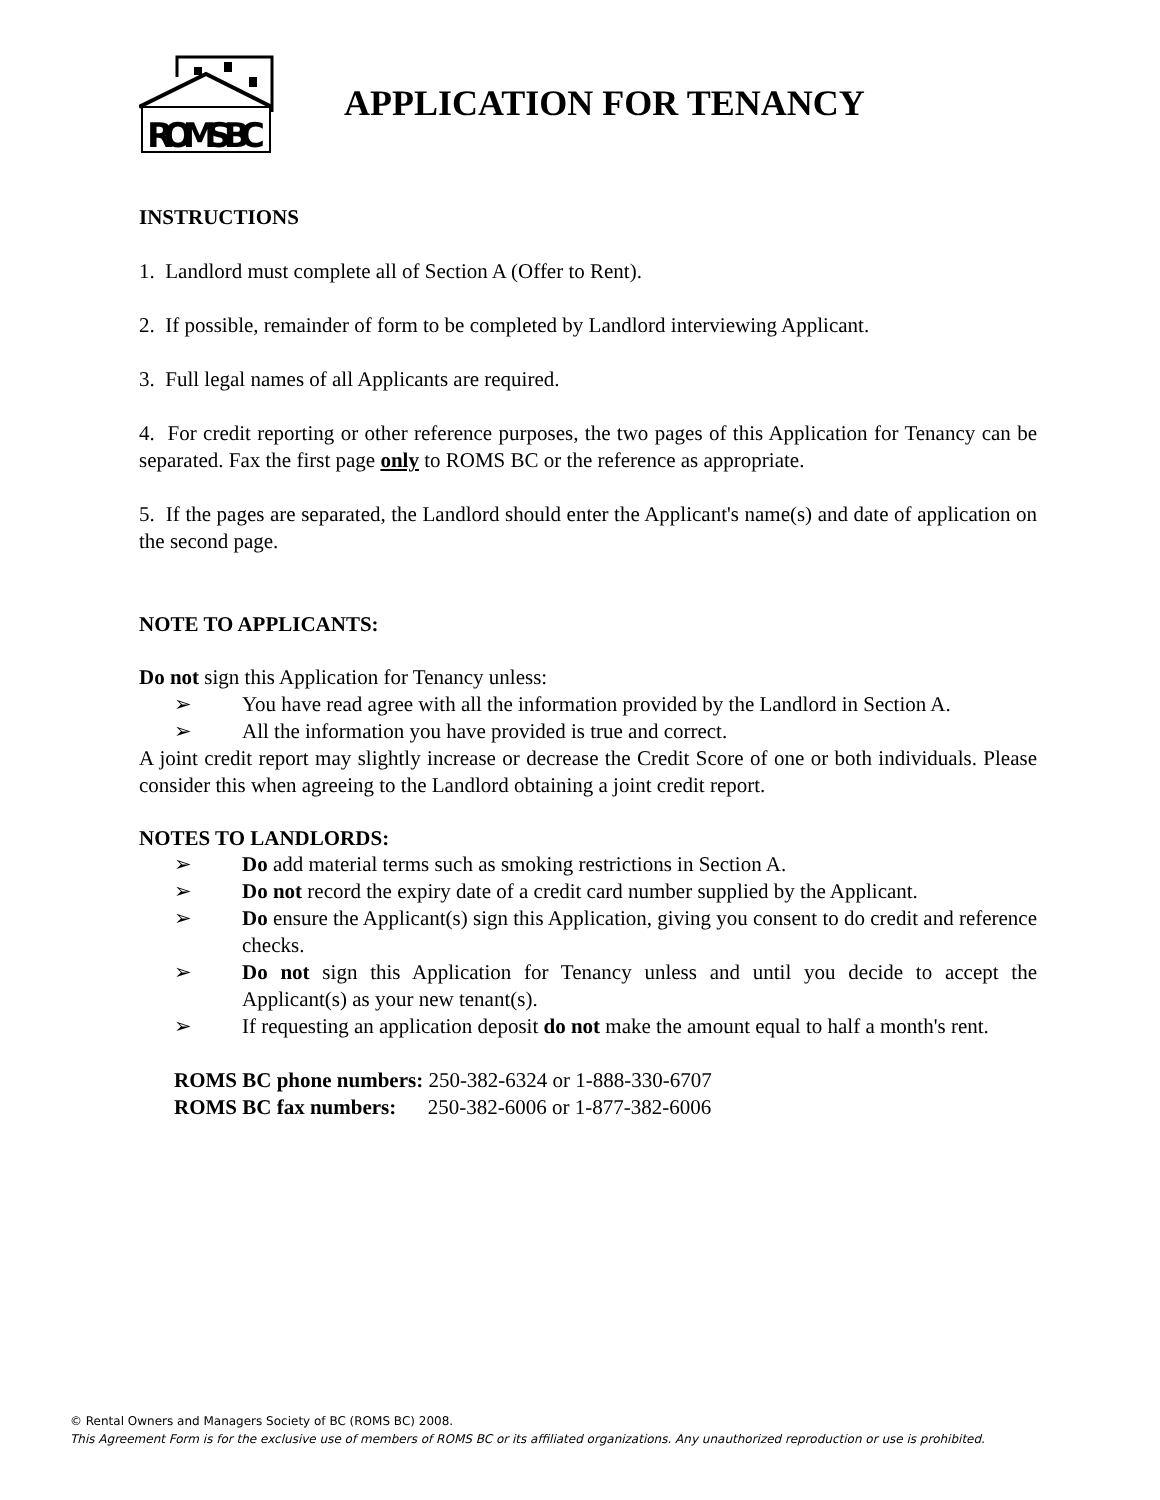ROMS BC
APPLICATION FOR TENANCY
INSTRUCTIONS
1. Landlord must complete all of Section A (Offer to Rent).
2. If possible, remainder of form to be completed by Landlord interviewing Applicant.
3. Full legal names of all Applicants are required.
4. For credit reporting or other reference purposes, the two pages of this Application for Tenancy can be separated. Fax the first page only to ROMS BC or the reference as appropriate.
5. If the pages are separated, the Landlord should enter the Applicant's name(s) and date of application on the second page.
NOTE TO APPLICANTS:
Do not sign this Application for Tenancy unless:
➢ You have read agree with all the information provided by the Landlord in Section A.
➢ All the information you have provided is true and correct.
A joint credit report may slightly increase or decrease the Credit Score of one or both individuals. Please consider this when agreeing to the Landlord obtaining a joint credit report.
NOTES TO LANDLORDS:
➢ Do add material terms such as smoking restrictions in Section A.
➢ Do not record the expiry date of a credit card number supplied by the Applicant.
➢ Do ensure the Applicant(s) sign this Application, giving you consent to do credit and reference checks.
➢ Do not sign this Application for Tenancy unless and until you decide to accept the Applicant(s) as your new tenant(s).
➢ If requesting an application deposit do not make the amount equal to half a month's rent.
ROMS BC phone numbers: 250-382-6324 or 1-888-330-6707
ROMS BC fax numbers: 250-382-6006 or 1-877-382-6006
© Rental Owners and Managers Society of BC (ROMS BC) 2008.
This Agreement Form is for the exclusive use of members of ROMS BC or its affiliated organizations. Any unauthorized reproduction or use is prohibited.